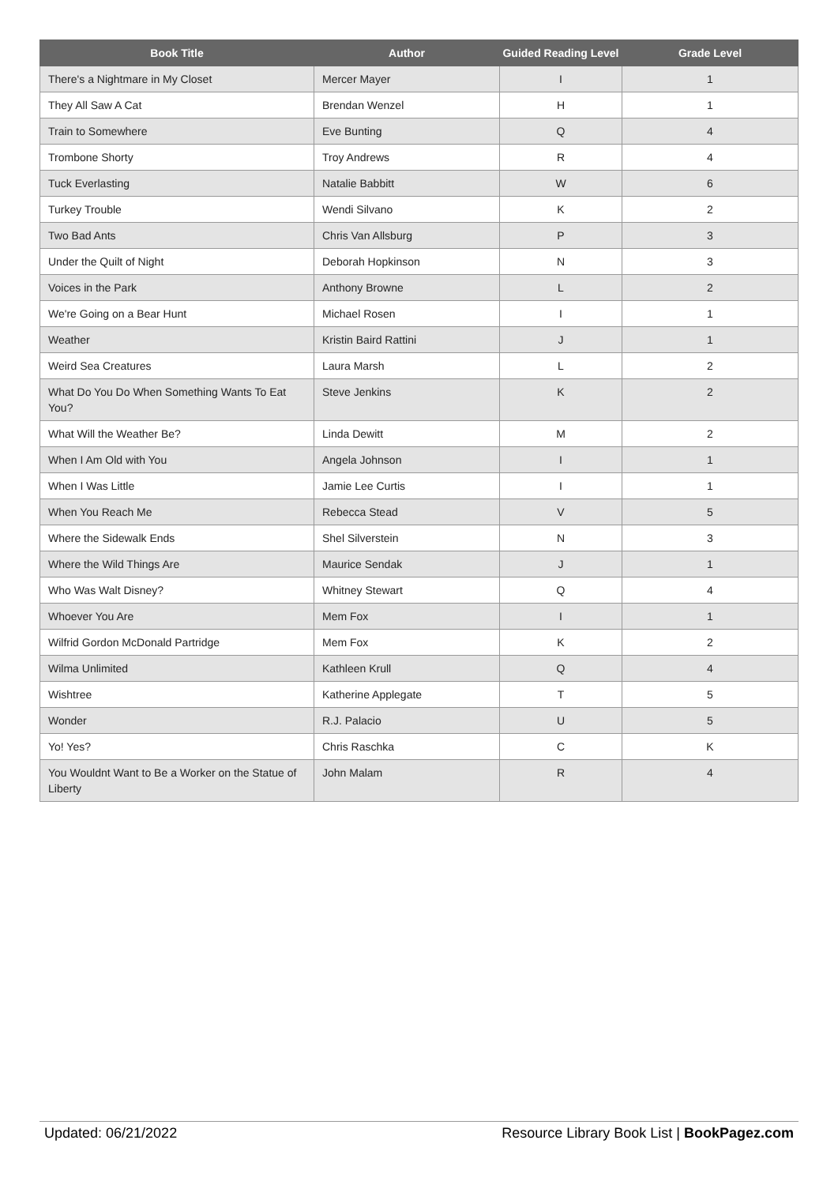| Book Title | Author | Guided Reading Level | Grade Level |
| --- | --- | --- | --- |
| There's a Nightmare in My Closet | Mercer Mayer | I | 1 |
| They All Saw A Cat | Brendan Wenzel | H | 1 |
| Train to Somewhere | Eve Bunting | Q | 4 |
| Trombone Shorty | Troy Andrews | R | 4 |
| Tuck Everlasting | Natalie Babbitt | W | 6 |
| Turkey Trouble | Wendi Silvano | K | 2 |
| Two Bad Ants | Chris Van Allsburg | P | 3 |
| Under the Quilt of Night | Deborah Hopkinson | N | 3 |
| Voices in the Park | Anthony Browne | L | 2 |
| We're Going on a Bear Hunt | Michael Rosen | I | 1 |
| Weather | Kristin Baird Rattini | J | 1 |
| Weird Sea Creatures | Laura Marsh | L | 2 |
| What Do You Do When Something Wants To Eat You? | Steve Jenkins | K | 2 |
| What Will the Weather Be? | Linda Dewitt | M | 2 |
| When I Am Old with You | Angela Johnson | I | 1 |
| When I Was Little | Jamie Lee Curtis | I | 1 |
| When You Reach Me | Rebecca Stead | V | 5 |
| Where the Sidewalk Ends | Shel Silverstein | N | 3 |
| Where the Wild Things Are | Maurice Sendak | J | 1 |
| Who Was Walt Disney? | Whitney Stewart | Q | 4 |
| Whoever You Are | Mem Fox | I | 1 |
| Wilfrid Gordon McDonald Partridge | Mem Fox | K | 2 |
| Wilma Unlimited | Kathleen Krull | Q | 4 |
| Wishtree | Katherine Applegate | T | 5 |
| Wonder | R.J. Palacio | U | 5 |
| Yo! Yes? | Chris Raschka | C | K |
| You Wouldnt Want to Be a Worker on the Statue of Liberty | John Malam | R | 4 |
Updated: 06/21/2022 Resource Library Book List | BookPagez.com